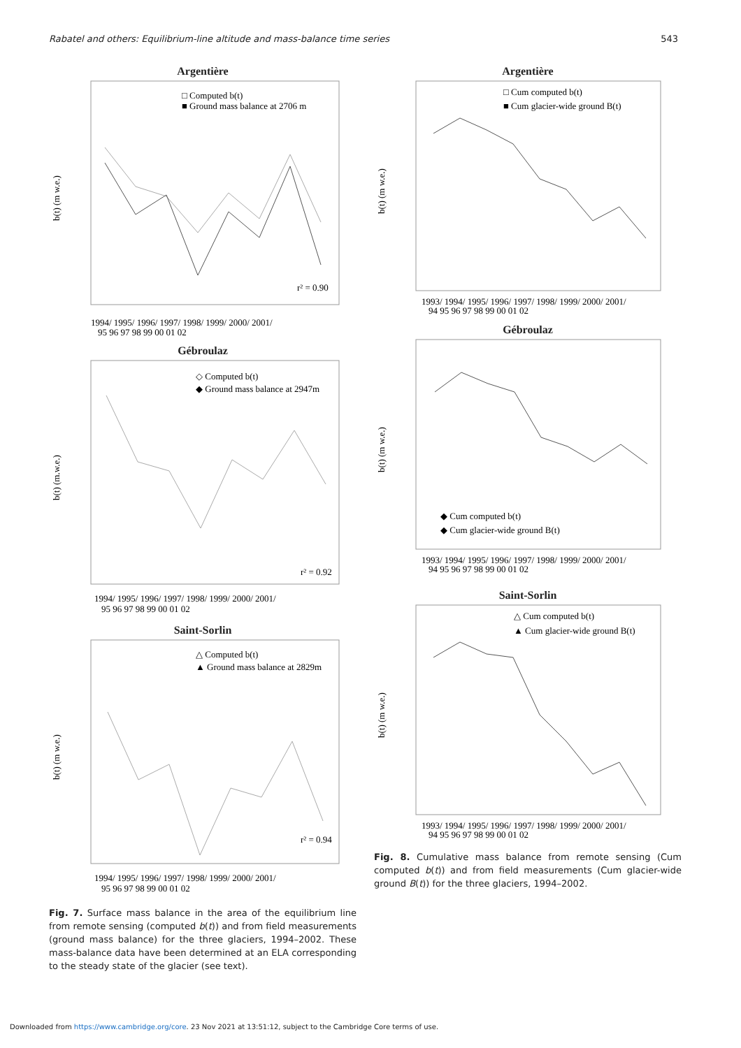Rabatel and others: Equilibrium-line altitude and mass-balance time series 543
Argentière
□ Computed b(t)
■ Ground mass balance at 2706 m
b(t) (m w.e.)
r² = 0.90
1994/ 1995/ 1996/ 1997/ 1998/ 1999/ 2000/ 2001/
95 96 97 98 99 00 01 02
Gébroulaz
◇ Computed b(t)
◆ Ground mass balance at 2947m
b(t) (m.w.e.)
r² = 0.92
1994/ 1995/ 1996/ 1997/ 1998/ 1999/ 2000/ 2001/
95 96 97 98 99 00 01 02
Saint-Sorlin
△ Computed b(t)
▲ Ground mass balance at 2829m
b(t) (m w.e.)
r² = 0.94
1994/ 1995/ 1996/ 1997/ 1998/ 1999/ 2000/ 2001/
95 96 97 98 99 00 01 02
Fig. 7. Surface mass balance in the area of the equilibrium line from remote sensing (computed b(t)) and from field measurements (ground mass balance) for the three glaciers, 1994–2002. These mass-balance data have been determined at an ELA corresponding to the steady state of the glacier (see text).
Argentière
□ Cum computed b(t)
■ Cum glacier-wide ground B(t)
b(t) (m w.e.)
1993/ 1994/ 1995/ 1996/ 1997/ 1998/ 1999/ 2000/ 2001/
94 95 96 97 98 99 00 01 02
Gébroulaz
◆ Cum computed b(t)
◆ Cum glacier-wide ground B(t)
b(t) (m w.e.)
1993/ 1994/ 1995/ 1996/ 1997/ 1998/ 1999/ 2000/ 2001/
94 95 96 97 98 99 00 01 02
Saint-Sorlin
△ Cum computed b(t)
▲ Cum glacier-wide ground B(t)
b(t) (m w.e.)
1993/ 1994/ 1995/ 1996/ 1997/ 1998/ 1999/ 2000/ 2001/
94 95 96 97 98 99 00 01 02
Fig. 8. Cumulative mass balance from remote sensing (Cum computed b(t)) and from field measurements (Cum glacier-wide ground B(t)) for the three glaciers, 1994–2002.
Downloaded from https://www.cambridge.org/core. 23 Nov 2021 at 13:51:12, subject to the Cambridge Core terms of use.